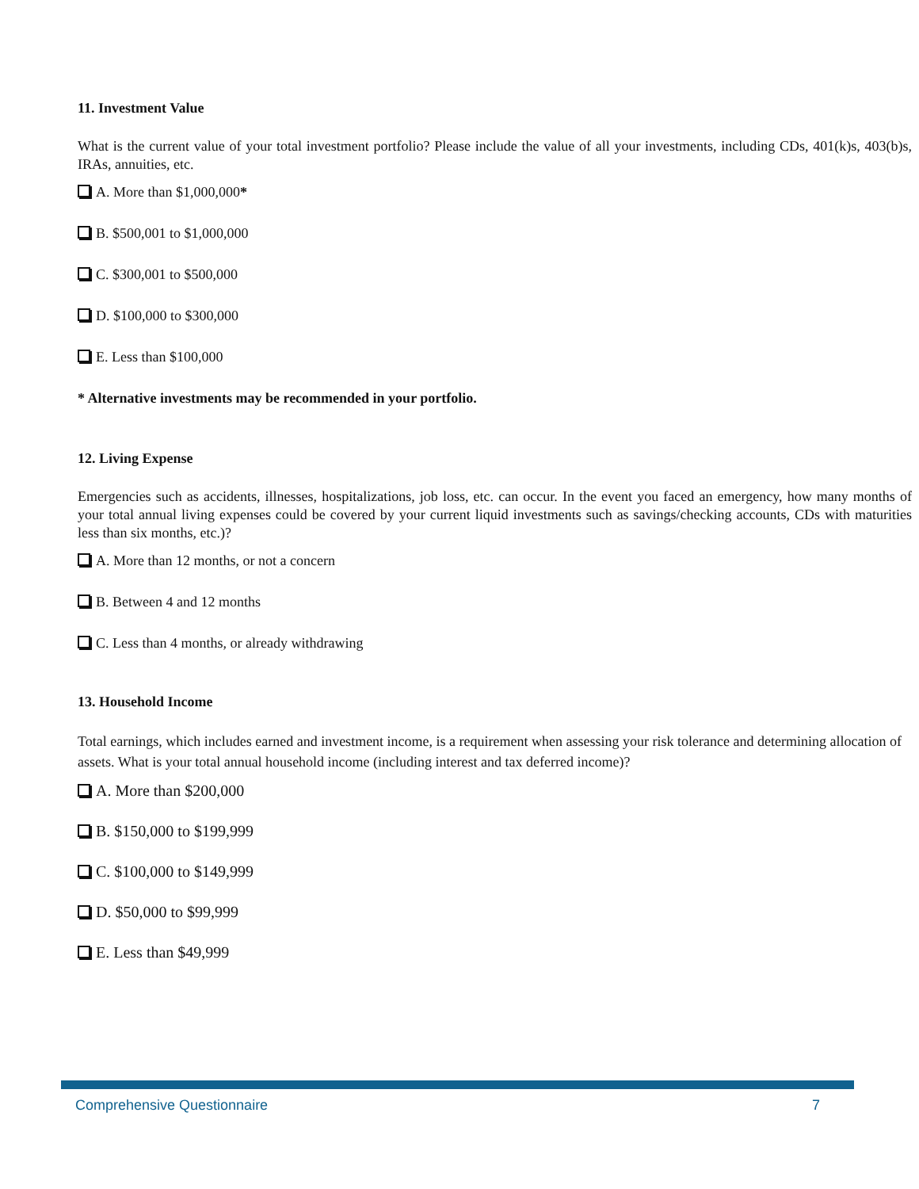11. Investment Value
What is the current value of your total investment portfolio? Please include the value of all your investments, including CDs, 401(k)s, 403(b)s, IRAs, annuities, etc.
A. More than $1,000,000*
B. $500,001 to $1,000,000
C. $300,001 to $500,000
D. $100,000 to $300,000
E. Less than $100,000
* Alternative investments may be recommended in your portfolio.
12. Living Expense
Emergencies such as accidents, illnesses, hospitalizations, job loss, etc. can occur. In the event you faced an emergency, how many months of your total annual living expenses could be covered by your current liquid investments such as savings/checking accounts, CDs with maturities less than six months, etc.)?
A. More than 12 months, or not a concern
B. Between 4 and 12 months
C. Less than 4 months, or already withdrawing
13. Household Income
Total earnings, which includes earned and investment income, is a requirement when assessing your risk tolerance and determining allocation of assets. What is your total annual household income (including interest and tax deferred income)?
A. More than $200,000
B. $150,000 to $199,999
C. $100,000 to $149,999
D. $50,000 to $99,999
E. Less than $49,999
Comprehensive Questionnaire 7